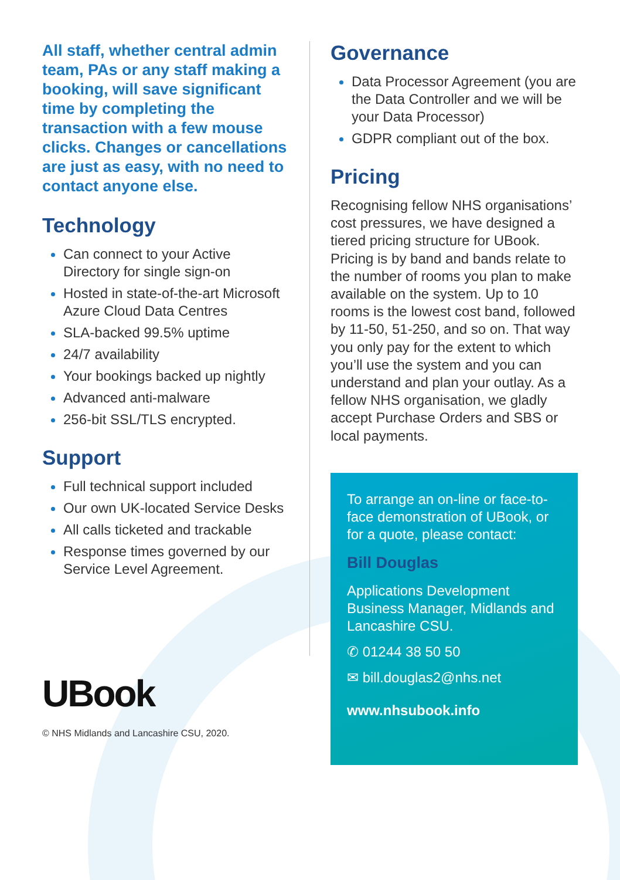All staff, whether central admin team, PAs or any staff making a booking, will save significant time by completing the transaction with a few mouse clicks. Changes or cancellations are just as easy, with no need to contact anyone else.
Technology
Can connect to your Active Directory for single sign-on
Hosted in state-of-the-art Microsoft Azure Cloud Data Centres
SLA-backed 99.5% uptime
24/7 availability
Your bookings backed up nightly
Advanced anti-malware
256-bit SSL/TLS encrypted.
Support
Full technical support included
Our own UK-located Service Desks
All calls ticketed and trackable
Response times governed by our Service Level Agreement.
UBook
© NHS Midlands and Lancashire CSU, 2020.
Governance
Data Processor Agreement (you are the Data Controller and we will be your Data Processor)
GDPR compliant out of the box.
Pricing
Recognising fellow NHS organisations’ cost pressures, we have designed a tiered pricing structure for UBook. Pricing is by band and bands relate to the number of rooms you plan to make available on the system. Up to 10 rooms is the lowest cost band, followed by 11-50, 51-250, and so on. That way you only pay for the extent to which you’ll use the system and you can understand and plan your outlay. As a fellow NHS organisation, we gladly accept Purchase Orders and SBS or local payments.
To arrange an on-line or face-to-face demonstration of UBook, or for a quote, please contact:
Bill Douglas
Applications Development Business Manager, Midlands and Lancashire CSU.
✆ 01244 38 50 50
✉ bill.douglas2@nhs.net
www.nhsubook.info